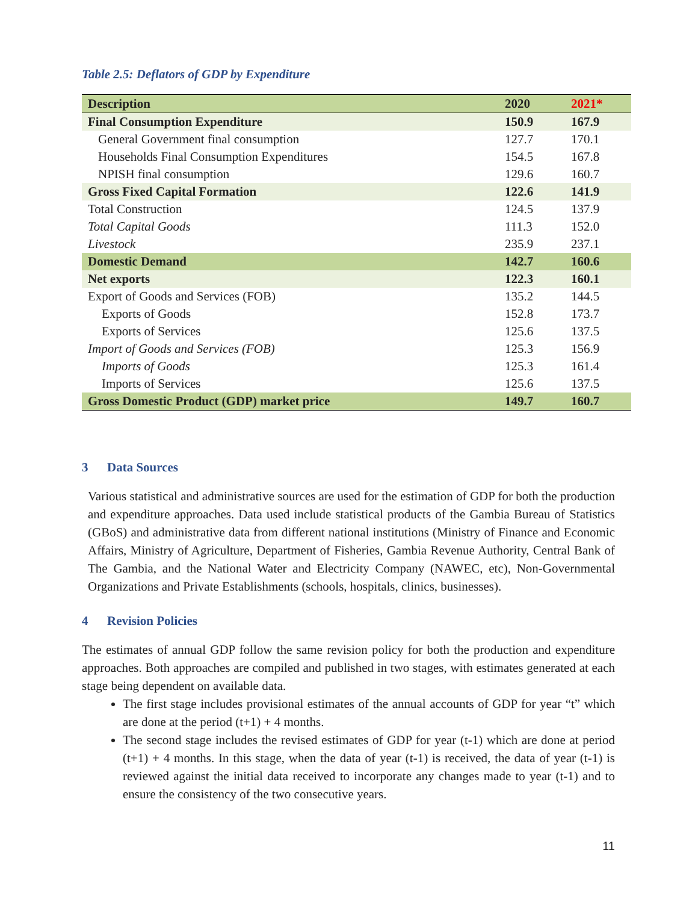Table 2.5: Deflators of GDP by Expenditure
| Description | 2020 | 2021* |
| --- | --- | --- |
| Final Consumption Expenditure | 150.9 | 167.9 |
| General Government final consumption | 127.7 | 170.1 |
| Households Final Consumption Expenditures | 154.5 | 167.8 |
| NPISH final consumption | 129.6 | 160.7 |
| Gross Fixed Capital Formation | 122.6 | 141.9 |
| Total Construction | 124.5 | 137.9 |
| Total Capital Goods | 111.3 | 152.0 |
| Livestock | 235.9 | 237.1 |
| Domestic Demand | 142.7 | 160.6 |
| Net exports | 122.3 | 160.1 |
| Export of Goods and Services (FOB) | 135.2 | 144.5 |
| Exports of Goods | 152.8 | 173.7 |
| Exports of Services | 125.6 | 137.5 |
| Import of Goods and Services (FOB) | 125.3 | 156.9 |
| Imports of Goods | 125.3 | 161.4 |
| Imports of Services | 125.6 | 137.5 |
| Gross Domestic Product (GDP) market price | 149.7 | 160.7 |
3 Data Sources
Various statistical and administrative sources are used for the estimation of GDP for both the production and expenditure approaches. Data used include statistical products of the Gambia Bureau of Statistics (GBoS) and administrative data from different national institutions (Ministry of Finance and Economic Affairs, Ministry of Agriculture, Department of Fisheries, Gambia Revenue Authority, Central Bank of The Gambia, and the National Water and Electricity Company (NAWEC, etc), Non-Governmental Organizations and Private Establishments (schools, hospitals, clinics, businesses).
4 Revision Policies
The estimates of annual GDP follow the same revision policy for both the production and expenditure approaches. Both approaches are compiled and published in two stages, with estimates generated at each stage being dependent on available data.
The first stage includes provisional estimates of the annual accounts of GDP for year “t” which are done at the period (t+1) + 4 months.
The second stage includes the revised estimates of GDP for year (t-1) which are done at period (t+1) + 4 months. In this stage, when the data of year (t-1) is received, the data of year (t-1) is reviewed against the initial data received to incorporate any changes made to year (t-1) and to ensure the consistency of the two consecutive years.
11